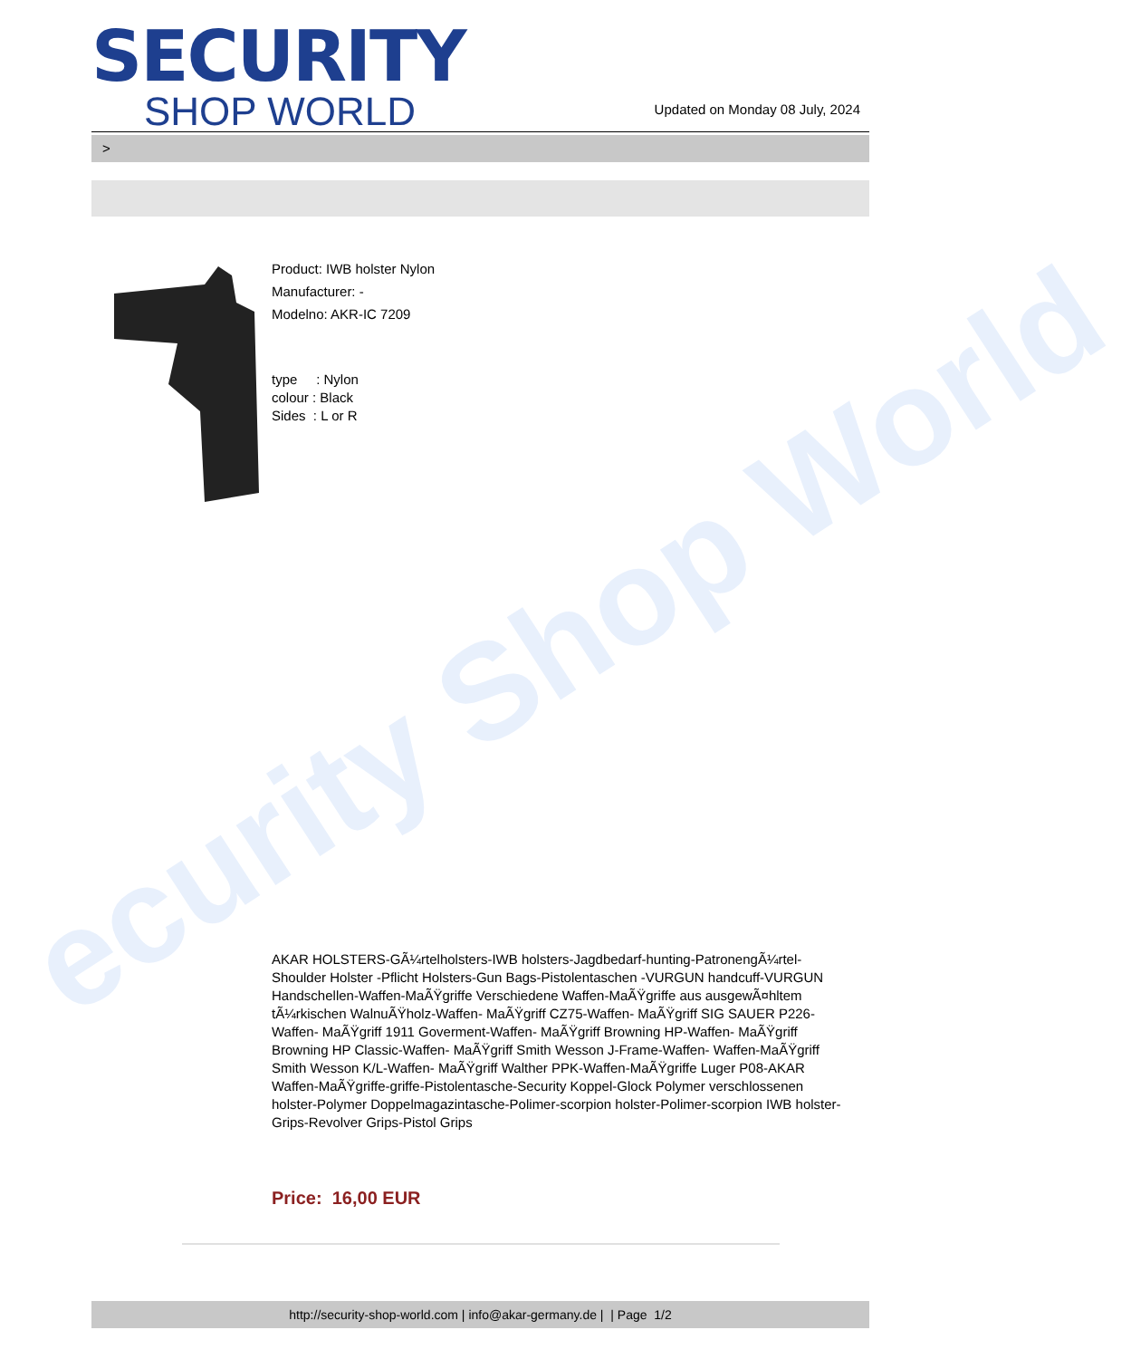ecurity Shop World
SECURITY
SHOP WORLD
Updated on Monday 08 July, 2024
>
Product: IWB holster Nylon
Manufacturer: -
Modelno: AKR-IC 7209
type : Nylon
colour : Black
Sides : L or R
AKAR HOLSTERS-GÃ¼rtelholsters-IWB holsters-Jagdbedarf-hunting-PatronengÃ¼rtel- Shoulder Holster -Pflicht Holsters-Gun Bags-Pistolentaschen -VURGUN handcuff-VURGUN Handschellen-Waffen-MaÃŸgriffe Verschiedene Waffen-MaÃŸgriffe aus ausgewÃ¤hltem tÃ¼rkischen WalnuÃŸholz-Waffen- MaÃŸgriff CZ75-Waffen- MaÃŸgriff SIG SAUER P226-Waffen- MaÃŸgriff 1911 Goverment-Waffen- MaÃŸgriff Browning HP-Waffen- MaÃŸgriff Browning HP Classic-Waffen- MaÃŸgriff Smith Wesson J-Frame-Waffen- Waffen-MaÃŸgriff Smith Wesson K/L-Waffen- MaÃŸgriff Walther PPK-Waffen-MaÃŸgriffe Luger P08-AKAR Waffen-MaÃŸgriffe-griffe-Pistolentasche-Security Koppel-Glock Polymer verschlossenen holster-Polymer Doppelmagazintasche-Polimer-scorpion holster-Polimer-scorpion IWB holster-Grips-Revolver Grips-Pistol Grips
Price: 16,00 EUR
http://security-shop-world.com | info@akar-germany.de | | Page 1/2